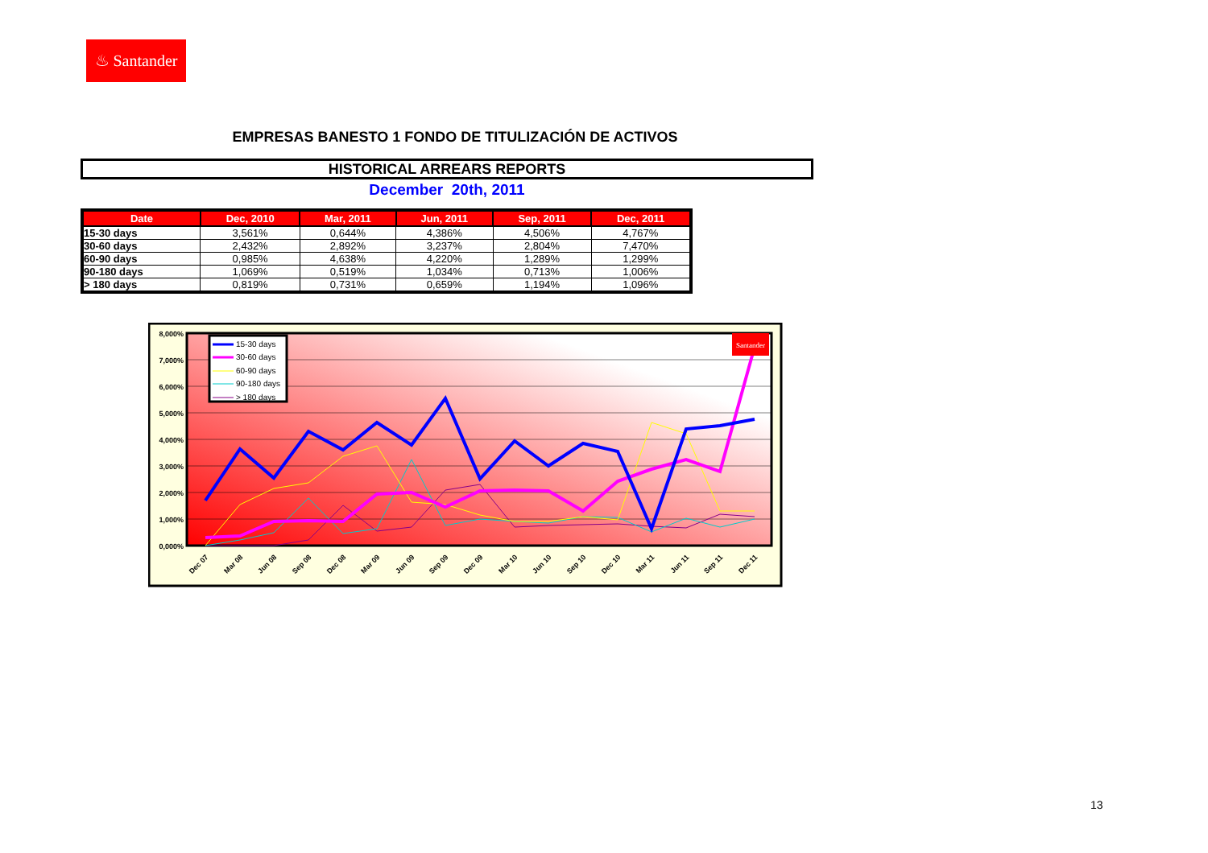♨ Santander
EMPRESAS BANESTO 1 FONDO DE TITULIZACIÓN DE ACTIVOS
HISTORICAL ARREARS REPORTS
December 20th, 2011
| Date | Dec, 2010 | Mar, 2011 | Jun, 2011 | Sep, 2011 | Dec, 2011 |
| --- | --- | --- | --- | --- | --- |
| 15-30 days | 3,561% | 0,644% | 4,386% | 4,506% | 4,767% |
| 30-60 days | 2,432% | 2,892% | 3,237% | 2,804% | 7,470% |
| 60-90 days | 0,985% | 4,638% | 4,220% | 1,289% | 1,299% |
| 90-180 days | 1,069% | 0,519% | 1,034% | 0,713% | 1,006% |
| > 180 days | 0,819% | 0,731% | 0,659% | 1,194% | 1,096% |
8,000%
7,000%
6,000%
5,000%
4,000%
3,000%
2,000%
1,000%
0,000%
Santander
15-30 days
30-60 days
60-90 days
90-180 days
> 180 days
Dec 07
Mar 08
Jun 08
Sep 08
Dec 08
Mar 09
Jun 09
Sep 09
Dec 09
Mar 10
Jun 10
Sep 10
Dec 10
Mar 11
Jun 11
Sep 11
Dec 11
13